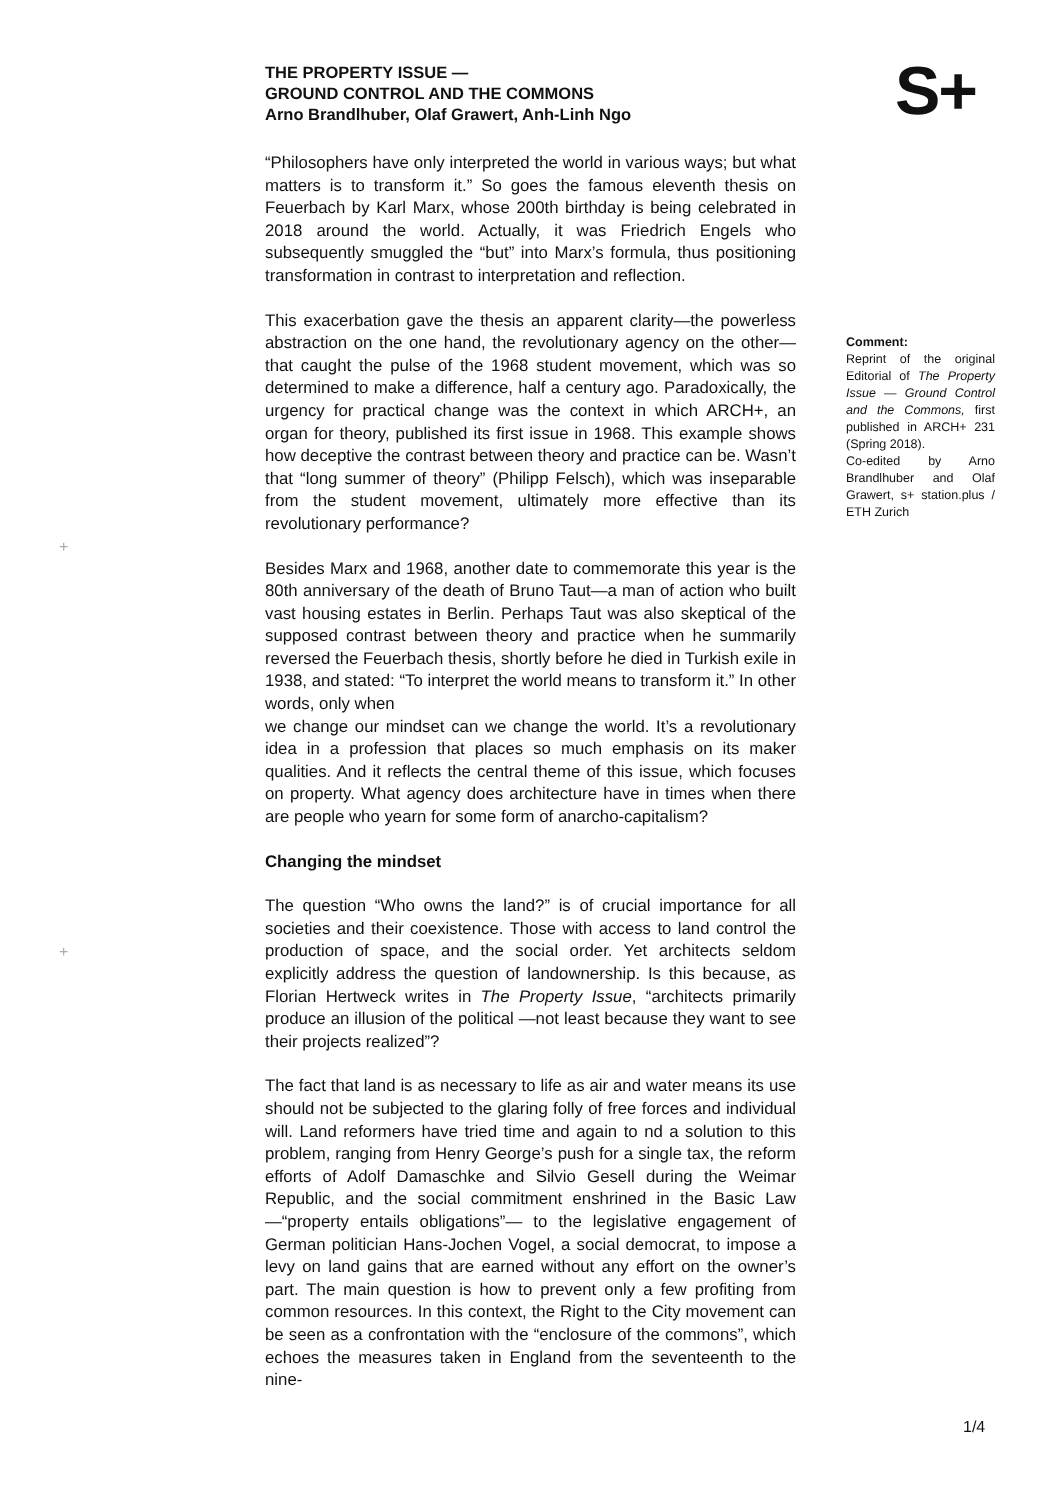THE PROPERTY ISSUE —
GROUND CONTROL AND THE COMMONS
Arno Brandlhuber, Olaf Grawert, Anh-Linh Ngo
S+
“Philosophers have only interpreted the world in various ways; but what matters is to transform it.” So goes the famous eleventh thesis on Feuerbach by Karl Marx, whose 200th birthday is being celebrated in 2018 around the world. Actually, it was Friedrich Engels who subsequently smuggled the “but” into Marx’s formula, thus positioning transformation in contrast to interpretation and reflection.
This exacerbation gave the thesis an apparent clarity—the powerless abstraction on the one hand, the revolutionary agency on the other— that caught the pulse of the 1968 student movement, which was so determined to make a difference, half a century ago. Paradoxically, the urgency for practical change was the context in which ARCH+, an organ for theory, published its first issue in 1968. This example shows how deceptive the contrast between theory and practice can be. Wasn’t that “long summer of theory” (Philipp Felsch), which was inseparable from the student movement, ultimately more effective than its revolutionary performance?
Besides Marx and 1968, another date to commemorate this year is the 80th anniversary of the death of Bruno Taut—a man of action who built vast housing estates in Berlin. Perhaps Taut was also skeptical of the supposed contrast between theory and practice when he summarily reversed the Feuerbach thesis, shortly before he died in Turkish exile in 1938, and stated: “To interpret the world means to transform it.” In other words, only when
we change our mindset can we change the world. It’s a revolutionary idea in a profession that places so much emphasis on its maker qualities. And it reflects the central theme of this issue, which focuses on property. What agency does architecture have in times when there are people who yearn for some form of anarcho-capitalism?
Changing the mindset
The question “Who owns the land?” is of crucial importance for all societies and their coexistence. Those with access to land control the production of space, and the social order. Yet architects seldom explicitly address the question of landownership. Is this because, as Florian Hertweck writes in The Property Issue, “architects primarily produce an illusion of the political —not least because they want to see their projects realized”?
The fact that land is as necessary to life as air and water means its use should not be subjected to the glaring folly of free forces and individual will. Land reformers have tried time and again to nd a solution to this problem, ranging from Henry George’s push for a single tax, the reform efforts of Adolf Damaschke and Silvio Gesell during the Weimar Republic, and the social commitment enshrined in the Basic Law —“property entails obligations”— to the legislative engagement of German politician Hans-Jochen Vogel, a social democrat, to impose a levy on land gains that are earned without any effort on the owner’s part. The main question is how to prevent only a few profiting from common resources. In this context, the Right to the City movement can be seen as a confrontation with the “enclosure of the commons”, which echoes the measures taken in England from the seventeenth to the nine-
Comment:
Reprint of the original Editorial of The Property Issue — Ground Control and the Commons, first published in ARCH+ 231 (Spring 2018).
Co-edited by Arno Brandlhuber and Olaf Grawert, s+ station.plus / ETH Zurich
+
+
1/4